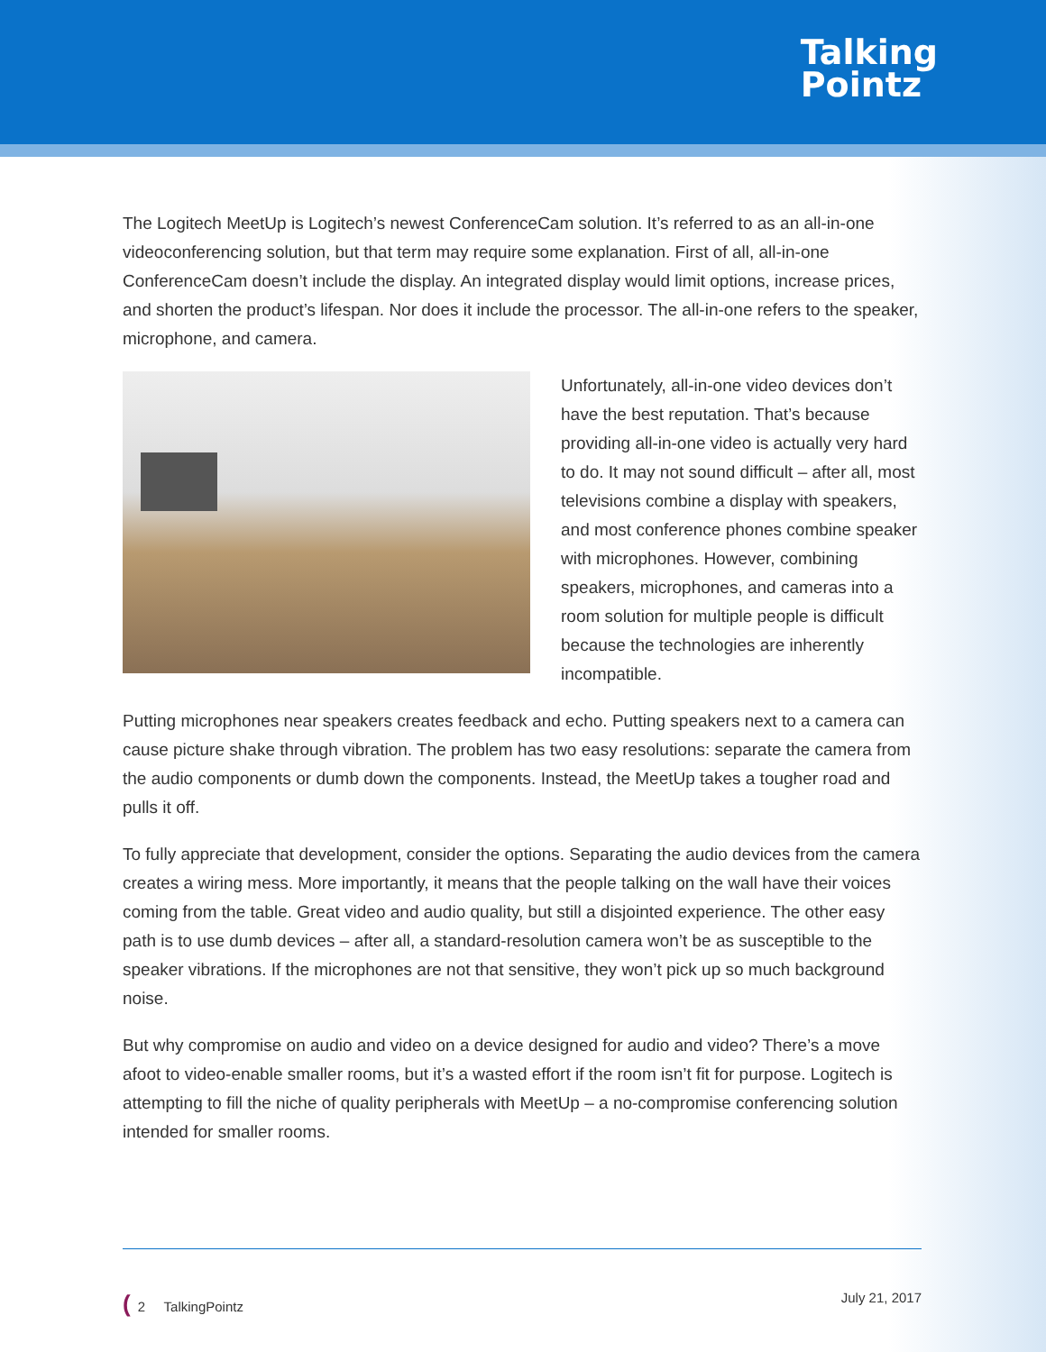Talking
Pointz
The Logitech MeetUp is Logitech’s newest ConferenceCam solution. It’s referred to as an all-in-one videoconferencing solution, but that term may require some explanation. First of all, all-in-one ConferenceCam doesn’t include the display. An integrated display would limit options, increase prices, and shorten the product’s lifespan. Nor does it include the processor. The all-in-one refers to the speaker, microphone, and camera.
Unfortunately, all-in-one video devices don’t have the best reputation. That’s because providing all-in-one video is actually very hard to do. It may not sound difficult – after all, most televisions combine a display with speakers, and most conference phones combine speaker with microphones. However, combining speakers, microphones, and cameras into a room solution for multiple people is difficult because the technologies are inherently incompatible.
Putting microphones near speakers creates feedback and echo. Putting speakers next to a camera can cause picture shake through vibration. The problem has two easy resolutions: separate the camera from the audio components or dumb down the components. Instead, the MeetUp takes a tougher road and pulls it off.
To fully appreciate that development, consider the options. Separating the audio devices from the camera creates a wiring mess. More importantly, it means that the people talking on the wall have their voices coming from the table. Great video and audio quality, but still a disjointed experience. The other easy path is to use dumb devices – after all, a standard-resolution camera won’t be as susceptible to the speaker vibrations. If the microphones are not that sensitive, they won’t pick up so much background noise.
But why compromise on audio and video on a device designed for audio and video? There’s a move afoot to video-enable smaller rooms, but it’s a wasted effort if the room isn’t fit for purpose. Logitech is attempting to fill the niche of quality peripherals with MeetUp – a no-compromise conferencing solution intended for smaller rooms.
(2 TalkingPointz July 21, 2017